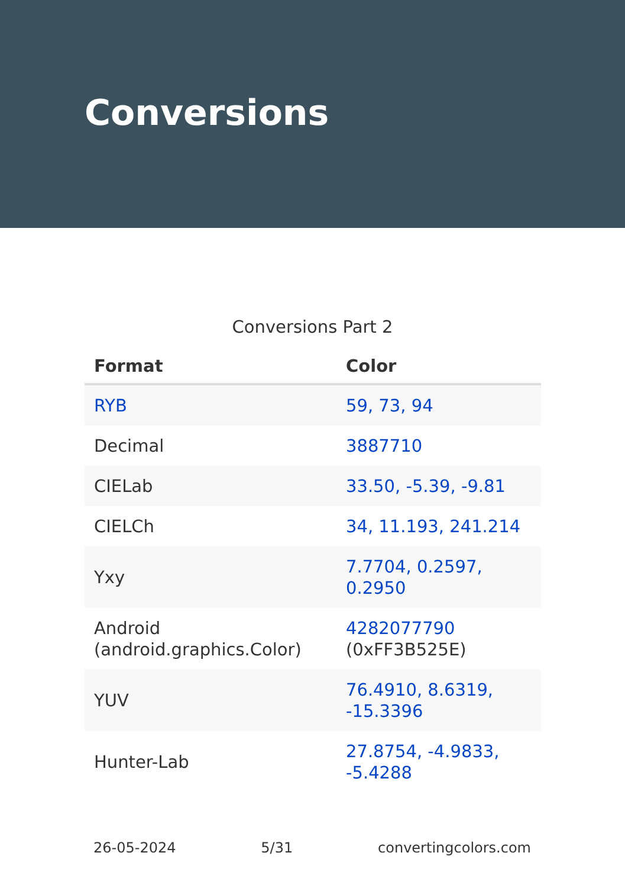Conversions
Conversions Part 2
| Format | Color |
| --- | --- |
| RYB | 59, 73, 94 |
| Decimal | 3887710 |
| CIELab | 33.50, -5.39, -9.81 |
| CIELCh | 34, 11.193, 241.214 |
| Yxy | 7.7704, 0.2597, 0.2950 |
| Android (android.graphics.Color) | 4282077790 (0xFF3B525E) |
| YUV | 76.4910, 8.6319, -15.3396 |
| Hunter-Lab | 27.8754, -4.9833, -5.4288 |
26-05-2024 5/31 convertingcolors.com